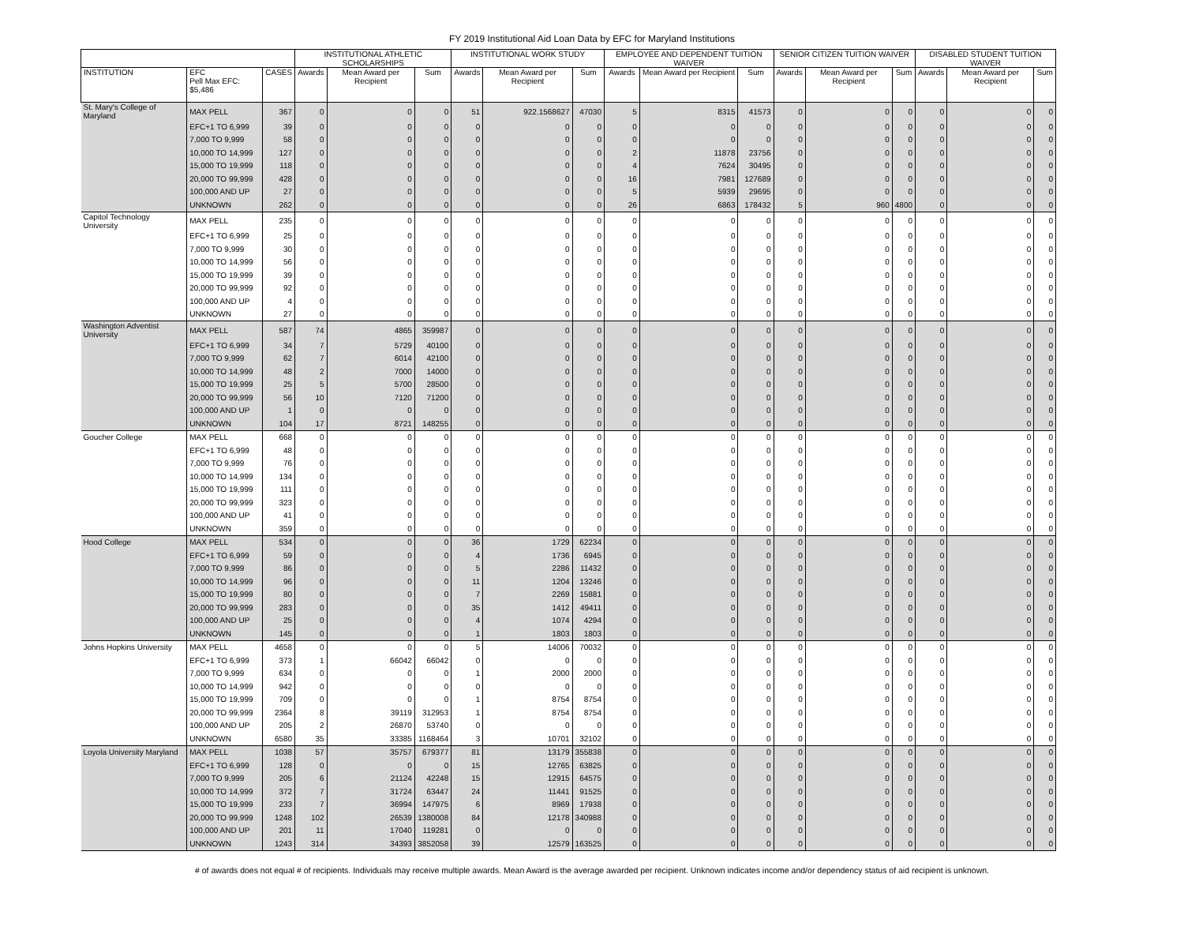FY 2019 Institutional Aid Loan Data by EFC for Maryland Institutions
| | | | INSTITUTIONAL ATHLETIC SCHOLARSHIPS | | | INSTITUTIONAL WORK STUDY | | | EMPLOYEE AND DEPENDENT TUITION WAIVER | | | SENIOR CITIZEN TUITION WAIVER | | | DISABLED STUDENT TUITION WAIVER | | |
| --- | --- | --- | --- | --- | --- | --- | --- | --- | --- | --- | --- | --- | --- | --- | --- | --- | --- |
| INSTITUTION | EFC Pell Max EFC: $5,486 | CASES | Awards | Mean Award per Recipient | Sum | Awards | Mean Award per Recipient | Sum | Awards | Mean Award per Recipient | Sum | Awards | Mean Award per Recipient | Sum | Awards | Mean Award per Recipient | Sum |
| St. Mary's College of Maryland | MAX PELL | 367 | 0 | 0 | 0 | 51 | 922.1568627 | 47030 | 5 | 8315 | 41573 | 0 | 0 | 0 | 0 | 0 | 0 |
| | EFC+1 TO 6,999 | 39 | 0 | 0 | 0 | 0 | 0 | 0 | 0 | 0 | 0 | 0 | 0 | 0 | 0 | 0 | 0 |
| | 7,000 TO 9,999 | 58 | 0 | 0 | 0 | 0 | 0 | 0 | 0 | 0 | 0 | 0 | 0 | 0 | 0 | 0 | 0 |
| | 10,000 TO 14,999 | 127 | 0 | 0 | 0 | 0 | 0 | 0 | 2 | 11878 | 23756 | 0 | 0 | 0 | 0 | 0 | 0 |
| | 15,000 TO 19,999 | 118 | 0 | 0 | 0 | 0 | 0 | 0 | 4 | 7624 | 30495 | 0 | 0 | 0 | 0 | 0 | 0 |
| | 20,000 TO 99,999 | 428 | 0 | 0 | 0 | 0 | 0 | 0 | 16 | 7981 | 127689 | 0 | 0 | 0 | 0 | 0 | 0 |
| | 100,000 AND UP | 27 | 0 | 0 | 0 | 0 | 0 | 0 | 5 | 5939 | 29695 | 0 | 0 | 0 | 0 | 0 | 0 |
| | UNKNOWN | 262 | 0 | 0 | 0 | 0 | 0 | 0 | 26 | 6863 | 178432 | 5 | 960 | 4800 | 0 | 0 | 0 |
| Capitol Technology University | MAX PELL | 235 | 0 | 0 | 0 | 0 | 0 | 0 | 0 | 0 | 0 | 0 | 0 | 0 | 0 | 0 | 0 |
| | EFC+1 TO 6,999 | 25 | 0 | 0 | 0 | 0 | 0 | 0 | 0 | 0 | 0 | 0 | 0 | 0 | 0 | 0 | 0 |
| | 7,000 TO 9,999 | 30 | 0 | 0 | 0 | 0 | 0 | 0 | 0 | 0 | 0 | 0 | 0 | 0 | 0 | 0 | 0 |
| | 10,000 TO 14,999 | 56 | 0 | 0 | 0 | 0 | 0 | 0 | 0 | 0 | 0 | 0 | 0 | 0 | 0 | 0 | 0 |
| | 15,000 TO 19,999 | 39 | 0 | 0 | 0 | 0 | 0 | 0 | 0 | 0 | 0 | 0 | 0 | 0 | 0 | 0 | 0 |
| | 20,000 TO 99,999 | 92 | 0 | 0 | 0 | 0 | 0 | 0 | 0 | 0 | 0 | 0 | 0 | 0 | 0 | 0 | 0 |
| | 100,000 AND UP | 4 | 0 | 0 | 0 | 0 | 0 | 0 | 0 | 0 | 0 | 0 | 0 | 0 | 0 | 0 | 0 |
| | UNKNOWN | 27 | 0 | 0 | 0 | 0 | 0 | 0 | 0 | 0 | 0 | 0 | 0 | 0 | 0 | 0 | 0 |
| Washington Adventist University | MAX PELL | 587 | 74 | 4865 | 359987 | 0 | 0 | 0 | 0 | 0 | 0 | 0 | 0 | 0 | 0 | 0 | 0 |
| | EFC+1 TO 6,999 | 34 | 7 | 5729 | 40100 | 0 | 0 | 0 | 0 | 0 | 0 | 0 | 0 | 0 | 0 | 0 | 0 |
| | 7,000 TO 9,999 | 62 | 7 | 6014 | 42100 | 0 | 0 | 0 | 0 | 0 | 0 | 0 | 0 | 0 | 0 | 0 | 0 |
| | 10,000 TO 14,999 | 48 | 2 | 7000 | 14000 | 0 | 0 | 0 | 0 | 0 | 0 | 0 | 0 | 0 | 0 | 0 | 0 |
| | 15,000 TO 19,999 | 25 | 5 | 5700 | 28500 | 0 | 0 | 0 | 0 | 0 | 0 | 0 | 0 | 0 | 0 | 0 | 0 |
| | 20,000 TO 99,999 | 56 | 10 | 7120 | 71200 | 0 | 0 | 0 | 0 | 0 | 0 | 0 | 0 | 0 | 0 | 0 | 0 |
| | 100,000 AND UP | 1 | 0 | 0 | 0 | 0 | 0 | 0 | 0 | 0 | 0 | 0 | 0 | 0 | 0 | 0 | 0 |
| | UNKNOWN | 104 | 17 | 8721 | 148255 | 0 | 0 | 0 | 0 | 0 | 0 | 0 | 0 | 0 | 0 | 0 | 0 |
| Goucher College | MAX PELL | 668 | 0 | 0 | 0 | 0 | 0 | 0 | 0 | 0 | 0 | 0 | 0 | 0 | 0 | 0 | 0 |
| | EFC+1 TO 6,999 | 48 | 0 | 0 | 0 | 0 | 0 | 0 | 0 | 0 | 0 | 0 | 0 | 0 | 0 | 0 | 0 |
| | 7,000 TO 9,999 | 76 | 0 | 0 | 0 | 0 | 0 | 0 | 0 | 0 | 0 | 0 | 0 | 0 | 0 | 0 | 0 |
| | 10,000 TO 14,999 | 134 | 0 | 0 | 0 | 0 | 0 | 0 | 0 | 0 | 0 | 0 | 0 | 0 | 0 | 0 | 0 |
| | 15,000 TO 19,999 | 111 | 0 | 0 | 0 | 0 | 0 | 0 | 0 | 0 | 0 | 0 | 0 | 0 | 0 | 0 | 0 |
| | 20,000 TO 99,999 | 323 | 0 | 0 | 0 | 0 | 0 | 0 | 0 | 0 | 0 | 0 | 0 | 0 | 0 | 0 | 0 |
| | 100,000 AND UP | 41 | 0 | 0 | 0 | 0 | 0 | 0 | 0 | 0 | 0 | 0 | 0 | 0 | 0 | 0 | 0 |
| | UNKNOWN | 359 | 0 | 0 | 0 | 0 | 0 | 0 | 0 | 0 | 0 | 0 | 0 | 0 | 0 | 0 | 0 |
| Hood College | MAX PELL | 534 | 0 | 0 | 0 | 36 | 1729 | 62234 | 0 | 0 | 0 | 0 | 0 | 0 | 0 | 0 | 0 |
| | EFC+1 TO 6,999 | 59 | 0 | 0 | 0 | 4 | 1736 | 6945 | 0 | 0 | 0 | 0 | 0 | 0 | 0 | 0 | 0 |
| | 7,000 TO 9,999 | 86 | 0 | 0 | 0 | 5 | 2286 | 11432 | 0 | 0 | 0 | 0 | 0 | 0 | 0 | 0 | 0 |
| | 10,000 TO 14,999 | 96 | 0 | 0 | 0 | 11 | 1204 | 13246 | 0 | 0 | 0 | 0 | 0 | 0 | 0 | 0 | 0 |
| | 15,000 TO 19,999 | 80 | 0 | 0 | 0 | 7 | 2269 | 15881 | 0 | 0 | 0 | 0 | 0 | 0 | 0 | 0 | 0 |
| | 20,000 TO 99,999 | 283 | 0 | 0 | 0 | 35 | 1412 | 49411 | 0 | 0 | 0 | 0 | 0 | 0 | 0 | 0 | 0 |
| | 100,000 AND UP | 25 | 0 | 0 | 0 | 4 | 1074 | 4294 | 0 | 0 | 0 | 0 | 0 | 0 | 0 | 0 | 0 |
| | UNKNOWN | 145 | 0 | 0 | 0 | 1 | 1803 | 1803 | 0 | 0 | 0 | 0 | 0 | 0 | 0 | 0 | 0 |
| Johns Hopkins University | MAX PELL | 4658 | 0 | 0 | 0 | 5 | 14006 | 70032 | 0 | 0 | 0 | 0 | 0 | 0 | 0 | 0 | 0 |
| | EFC+1 TO 6,999 | 373 | 1 | 66042 | 66042 | 0 | 0 | 0 | 0 | 0 | 0 | 0 | 0 | 0 | 0 | 0 | 0 |
| | 7,000 TO 9,999 | 634 | 0 | 0 | 0 | 1 | 2000 | 2000 | 0 | 0 | 0 | 0 | 0 | 0 | 0 | 0 | 0 |
| | 10,000 TO 14,999 | 942 | 0 | 0 | 0 | 0 | 0 | 0 | 0 | 0 | 0 | 0 | 0 | 0 | 0 | 0 | 0 |
| | 15,000 TO 19,999 | 709 | 0 | 0 | 0 | 1 | 8754 | 8754 | 0 | 0 | 0 | 0 | 0 | 0 | 0 | 0 | 0 |
| | 20,000 TO 99,999 | 2364 | 8 | 39119 | 312953 | 1 | 8754 | 8754 | 0 | 0 | 0 | 0 | 0 | 0 | 0 | 0 | 0 |
| | 100,000 AND UP | 205 | 2 | 26870 | 53740 | 0 | 0 | 0 | 0 | 0 | 0 | 0 | 0 | 0 | 0 | 0 | 0 |
| | UNKNOWN | 6580 | 35 | 33385 | 1168464 | 3 | 10701 | 32102 | 0 | 0 | 0 | 0 | 0 | 0 | 0 | 0 | 0 |
| Loyola University Maryland | MAX PELL | 1038 | 57 | 35757 | 679377 | 81 | 13179 | 355838 | 0 | 0 | 0 | 0 | 0 | 0 | 0 | 0 | 0 |
| | EFC+1 TO 6,999 | 128 | 0 | 0 | 0 | 15 | 12765 | 63825 | 0 | 0 | 0 | 0 | 0 | 0 | 0 | 0 | 0 |
| | 7,000 TO 9,999 | 205 | 6 | 21124 | 42248 | 15 | 12915 | 64575 | 0 | 0 | 0 | 0 | 0 | 0 | 0 | 0 | 0 |
| | 10,000 TO 14,999 | 372 | 7 | 31724 | 63447 | 24 | 11441 | 91525 | 0 | 0 | 0 | 0 | 0 | 0 | 0 | 0 | 0 |
| | 15,000 TO 19,999 | 233 | 7 | 36994 | 147975 | 6 | 8969 | 17938 | 0 | 0 | 0 | 0 | 0 | 0 | 0 | 0 | 0 |
| | 20,000 TO 99,999 | 1248 | 102 | 26539 | 1380008 | 84 | 12178 | 340988 | 0 | 0 | 0 | 0 | 0 | 0 | 0 | 0 | 0 |
| | 100,000 AND UP | 201 | 11 | 17040 | 119281 | 0 | 0 | 0 | 0 | 0 | 0 | 0 | 0 | 0 | 0 | 0 | 0 |
| | UNKNOWN | 1243 | 314 | 34393 | 3852058 | 39 | 12579 | 163525 | 0 | 0 | 0 | 0 | 0 | 0 | 0 | 0 | 0 |
# of awards does not equal # of recipients. Individuals may receive multiple awards. Mean Award is the average awarded per recipient. Unknown indicates income and/or dependency status of aid recipient is unknown.